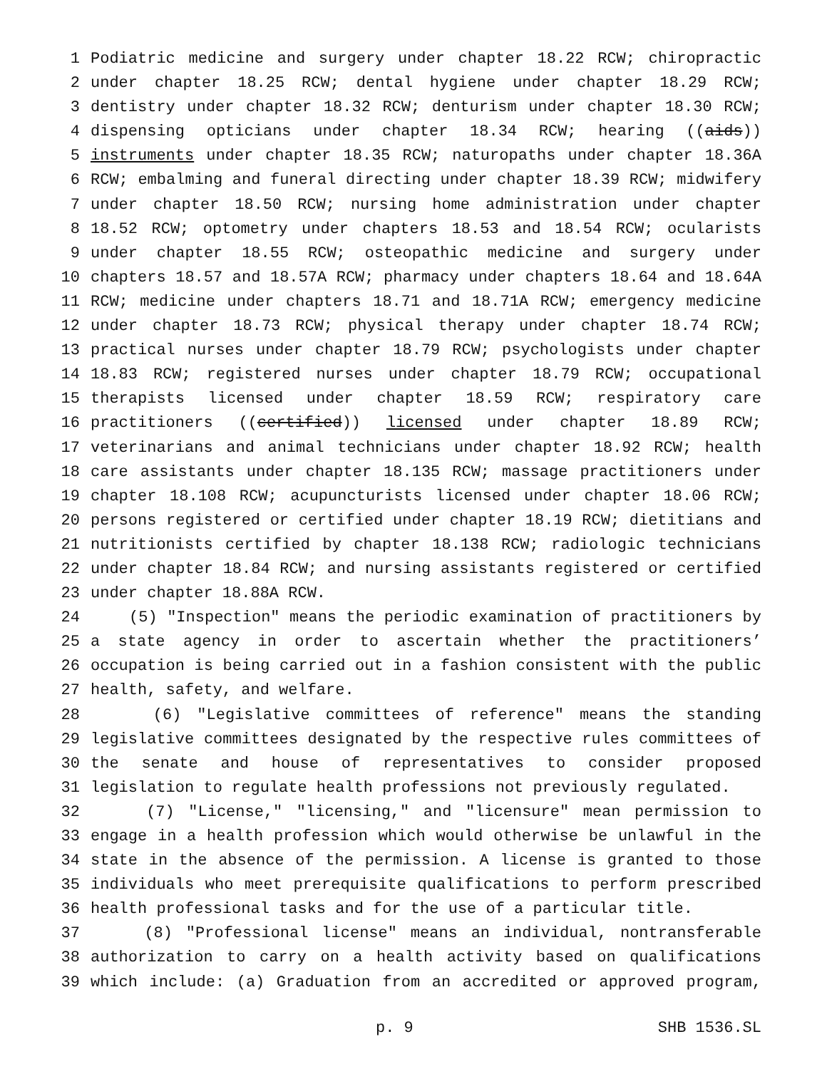1 Podiatric medicine and surgery under chapter 18.22 RCW; chiropractic
2 under chapter 18.25 RCW; dental hygiene under chapter 18.29 RCW;
3 dentistry under chapter 18.32 RCW; denturism under chapter 18.30 RCW;
4 dispensing opticians under chapter 18.34 RCW; hearing ((aids))
5 instruments under chapter 18.35 RCW; naturopaths under chapter 18.36A
6 RCW; embalming and funeral directing under chapter 18.39 RCW; midwifery
7 under chapter 18.50 RCW; nursing home administration under chapter
8 18.52 RCW; optometry under chapters 18.53 and 18.54 RCW; ocularists
9 under chapter 18.55 RCW; osteopathic medicine and surgery under
10 chapters 18.57 and 18.57A RCW; pharmacy under chapters 18.64 and 18.64A
11 RCW; medicine under chapters 18.71 and 18.71A RCW; emergency medicine
12 under chapter 18.73 RCW; physical therapy under chapter 18.74 RCW;
13 practical nurses under chapter 18.79 RCW; psychologists under chapter
14 18.83 RCW; registered nurses under chapter 18.79 RCW; occupational
15 therapists licensed under chapter 18.59 RCW; respiratory care
16 practitioners ((certified)) licensed under chapter 18.89 RCW;
17 veterinarians and animal technicians under chapter 18.92 RCW; health
18 care assistants under chapter 18.135 RCW; massage practitioners under
19 chapter 18.108 RCW; acupuncturists licensed under chapter 18.06 RCW;
20 persons registered or certified under chapter 18.19 RCW; dietitians and
21 nutritionists certified by chapter 18.138 RCW; radiologic technicians
22 under chapter 18.84 RCW; and nursing assistants registered or certified
23 under chapter 18.88A RCW.
24 (5) "Inspection" means the periodic examination of practitioners by
25 a state agency in order to ascertain whether the practitioners’
26 occupation is being carried out in a fashion consistent with the public
27 health, safety, and welfare.
28 (6) "Legislative committees of reference" means the standing
29 legislative committees designated by the respective rules committees of
30 the senate and house of representatives to consider proposed
31 legislation to regulate health professions not previously regulated.
32 (7) "License," "licensing," and "licensure" mean permission to
33 engage in a health profession which would otherwise be unlawful in the
34 state in the absence of the permission. A license is granted to those
35 individuals who meet prerequisite qualifications to perform prescribed
36 health professional tasks and for the use of a particular title.
37 (8) "Professional license" means an individual, nontransferable
38 authorization to carry on a health activity based on qualifications
39 which include: (a) Graduation from an accredited or approved program,
p. 9 SHB 1536.SL